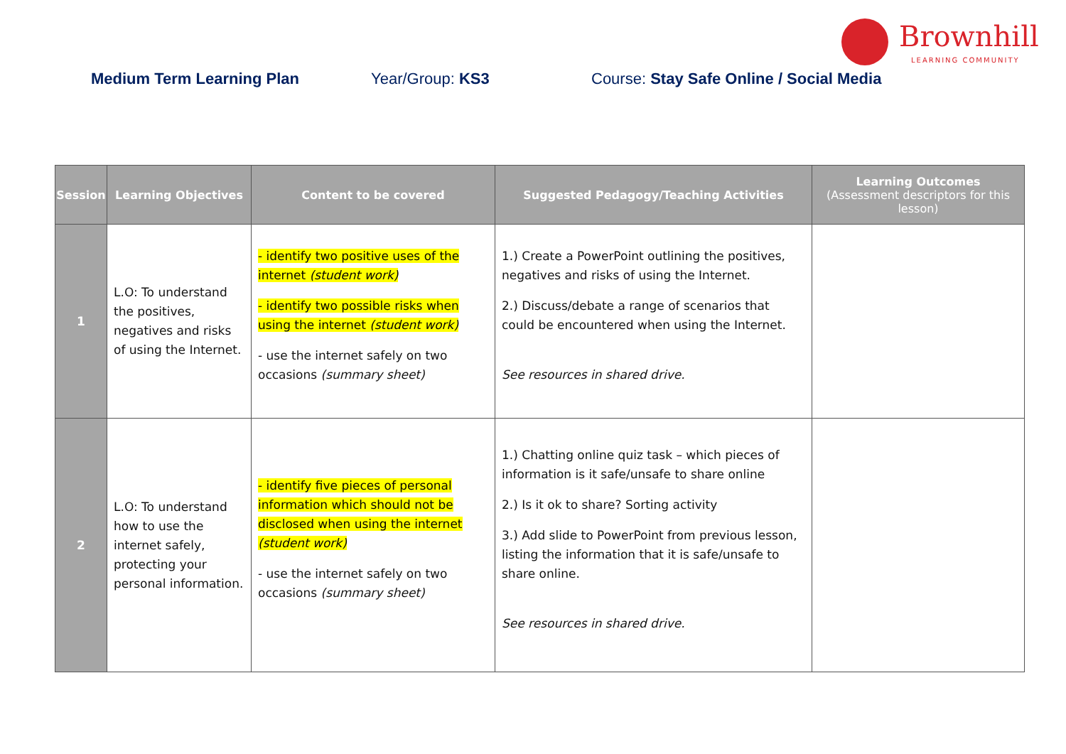Brownhill
LEARNING COMMUNITY
Medium Term Learning Plan Year/Group: KS3 Course: Stay Safe Online / Social Media
| Session | Learning Objectives | Content to be covered | Suggested Pedagogy/Teaching Activities | Learning Outcomes (Assessment descriptors for this lesson) |
| --- | --- | --- | --- | --- |
| 1 | L.O: To understand the positives, negatives and risks of using the Internet. | - identify two positive uses of the internet (student work) - identify two possible risks when using the internet (student work) - use the internet safely on two occasions (summary sheet) | 1.) Create a PowerPoint outlining the positives, negatives and risks of using the Internet. 2.) Discuss/debate a range of scenarios that could be encountered when using the Internet. See resources in shared drive. | |
| 2 | L.O: To understand how to use the internet safely, protecting your personal information. | - identify five pieces of personal information which should not be disclosed when using the internet (student work) - use the internet safely on two occasions (summary sheet) | 1.) Chatting online quiz task – which pieces of information is it safe/unsafe to share online 2.) Is it ok to share? Sorting activity 3.) Add slide to PowerPoint from previous lesson, listing the information that it is safe/unsafe to share online. See resources in shared drive. | |